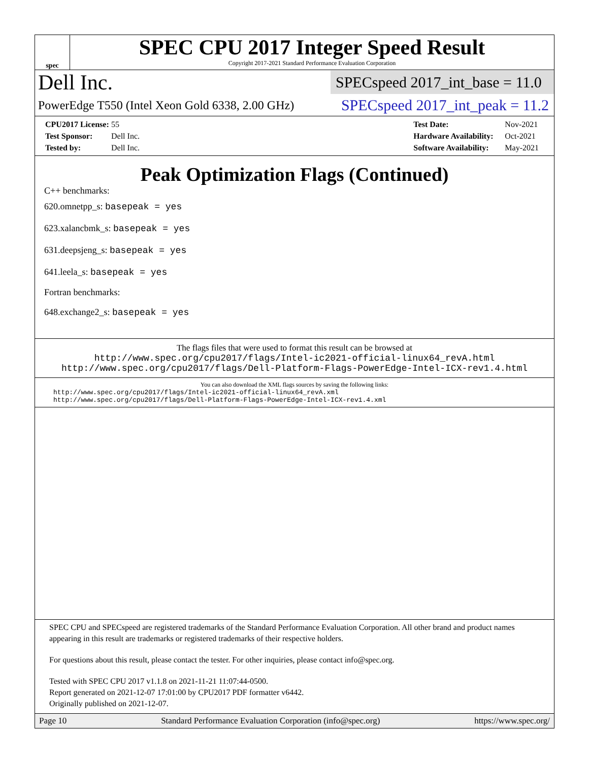spec
SPEC CPU 2017 Integer Speed Result
Copyright 2017-2021 Standard Performance Evaluation Corporation
Dell Inc.
SPECspeed 2017_int_base = 11.0
PowerEdge T550 (Intel Xeon Gold 6338, 2.00 GHz)
SPECspeed 2017_int_peak = 11.2
CPU2017 License: 55
Test Sponsor: Dell Inc.
Tested by: Dell Inc.
Test Date: Nov-2021
Hardware Availability: Oct-2021
Software Availability: May-2021
Peak Optimization Flags (Continued)
C++ benchmarks:
620.omnetpp_s: basepeak = yes
623.xalancbmk_s: basepeak = yes
631.deepsjeng_s: basepeak = yes
641.leela_s: basepeak = yes
Fortran benchmarks:
648.exchange2_s: basepeak = yes
The flags files that were used to format this result can be browsed at
http://www.spec.org/cpu2017/flags/Intel-ic2021-official-linux64_revA.html
http://www.spec.org/cpu2017/flags/Dell-Platform-Flags-PowerEdge-Intel-ICX-rev1.4.html
You can also download the XML flags sources by saving the following links:
http://www.spec.org/cpu2017/flags/Intel-ic2021-official-linux64_revA.xml
http://www.spec.org/cpu2017/flags/Dell-Platform-Flags-PowerEdge-Intel-ICX-rev1.4.xml
SPEC CPU and SPECspeed are registered trademarks of the Standard Performance Evaluation Corporation. All other brand and product names appearing in this result are trademarks or registered trademarks of their respective holders.
For questions about this result, please contact the tester. For other inquiries, please contact info@spec.org.
Tested with SPEC CPU 2017 v1.1.8 on 2021-11-21 11:07:44-0500.
Report generated on 2021-12-07 17:01:00 by CPU2017 PDF formatter v6442.
Originally published on 2021-12-07.
Page 10 Standard Performance Evaluation Corporation (info@spec.org) https://www.spec.org/